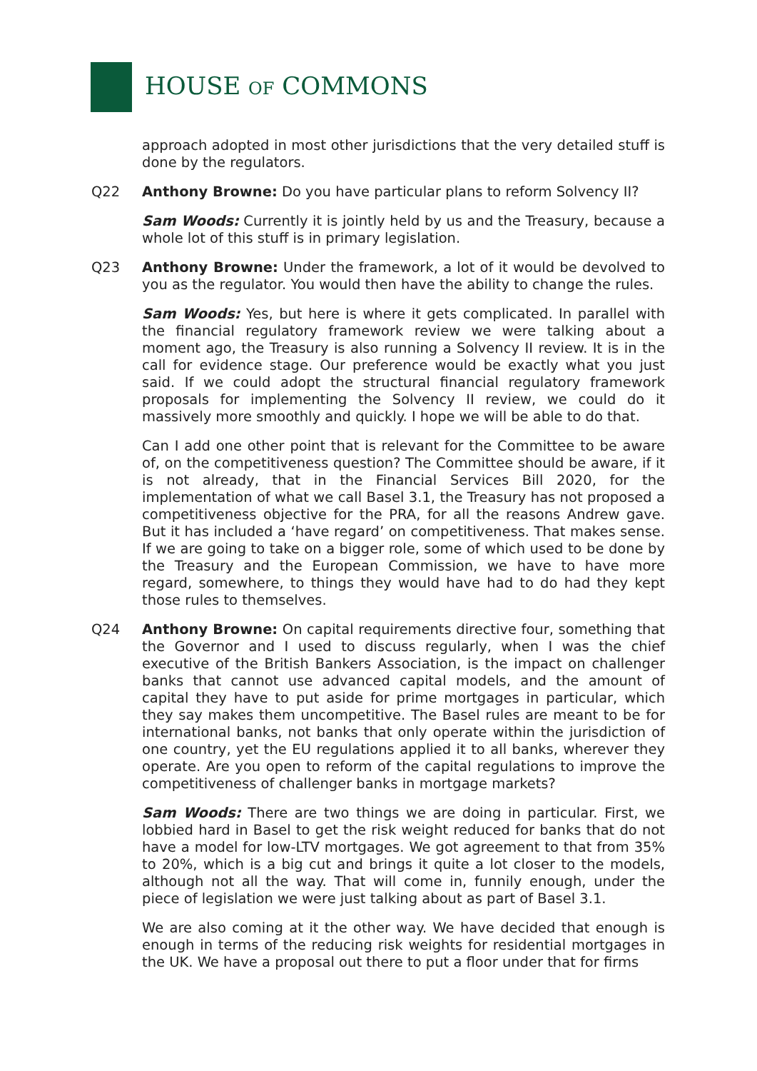HOUSE OF COMMONS
approach adopted in most other jurisdictions that the very detailed stuff is done by the regulators.
Q22 Anthony Browne: Do you have particular plans to reform Solvency II?
Sam Woods: Currently it is jointly held by us and the Treasury, because a whole lot of this stuff is in primary legislation.
Q23 Anthony Browne: Under the framework, a lot of it would be devolved to you as the regulator. You would then have the ability to change the rules.
Sam Woods: Yes, but here is where it gets complicated. In parallel with the financial regulatory framework review we were talking about a moment ago, the Treasury is also running a Solvency II review. It is in the call for evidence stage. Our preference would be exactly what you just said. If we could adopt the structural financial regulatory framework proposals for implementing the Solvency II review, we could do it massively more smoothly and quickly. I hope we will be able to do that.
Can I add one other point that is relevant for the Committee to be aware of, on the competitiveness question? The Committee should be aware, if it is not already, that in the Financial Services Bill 2020, for the implementation of what we call Basel 3.1, the Treasury has not proposed a competitiveness objective for the PRA, for all the reasons Andrew gave. But it has included a ‘have regard’ on competitiveness. That makes sense. If we are going to take on a bigger role, some of which used to be done by the Treasury and the European Commission, we have to have more regard, somewhere, to things they would have had to do had they kept those rules to themselves.
Q24 Anthony Browne: On capital requirements directive four, something that the Governor and I used to discuss regularly, when I was the chief executive of the British Bankers Association, is the impact on challenger banks that cannot use advanced capital models, and the amount of capital they have to put aside for prime mortgages in particular, which they say makes them uncompetitive. The Basel rules are meant to be for international banks, not banks that only operate within the jurisdiction of one country, yet the EU regulations applied it to all banks, wherever they operate. Are you open to reform of the capital regulations to improve the competitiveness of challenger banks in mortgage markets?
Sam Woods: There are two things we are doing in particular. First, we lobbied hard in Basel to get the risk weight reduced for banks that do not have a model for low-LTV mortgages. We got agreement to that from 35% to 20%, which is a big cut and brings it quite a lot closer to the models, although not all the way. That will come in, funnily enough, under the piece of legislation we were just talking about as part of Basel 3.1.
We are also coming at it the other way. We have decided that enough is enough in terms of the reducing risk weights for residential mortgages in the UK. We have a proposal out there to put a floor under that for firms